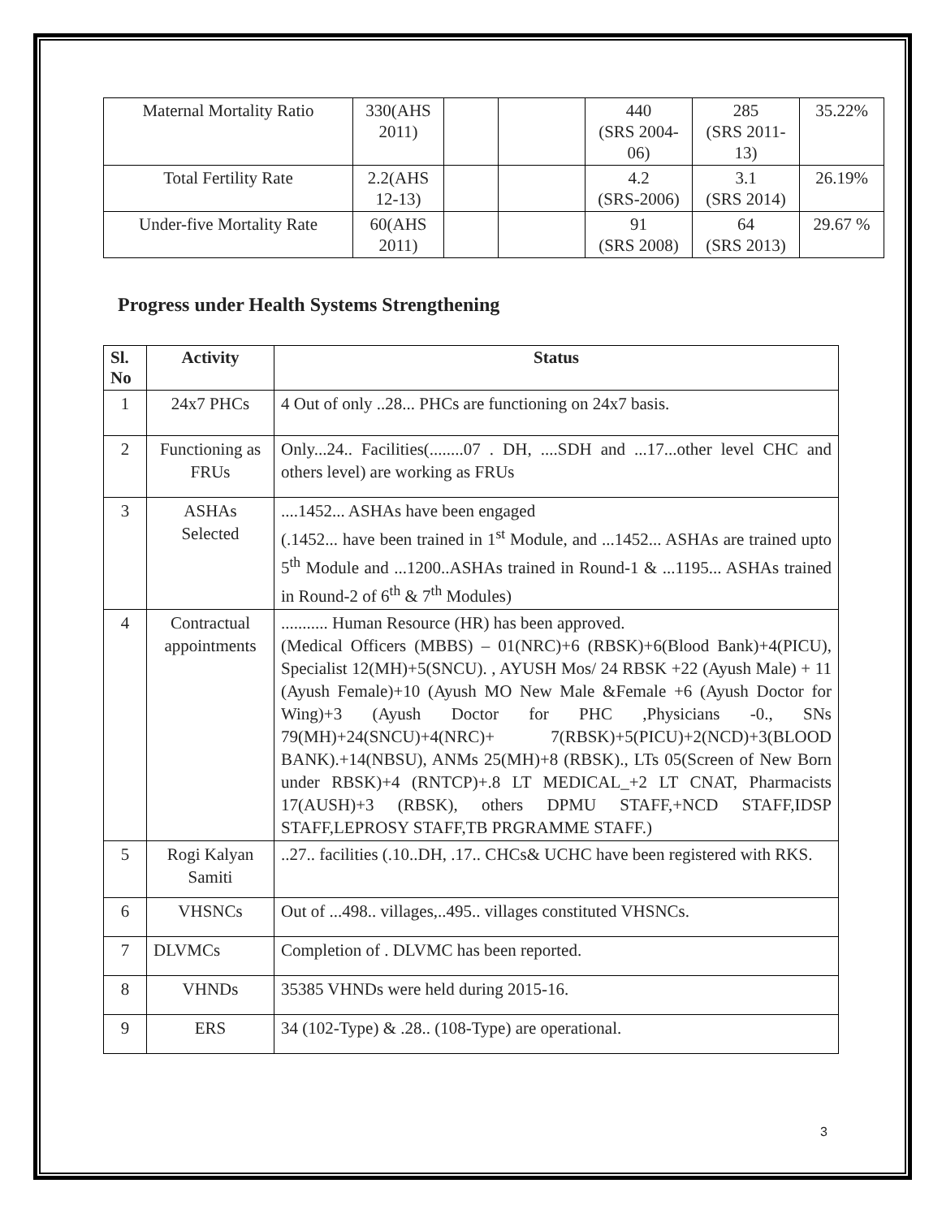| Maternal Mortality Ratio | 330(AHS 2011) | | | 440 (SRS 2004-06) | 285 (SRS 2011-13) | 35.22% |
| Total Fertility Rate | 2.2(AHS 12-13) | | | 4.2 (SRS-2006) | 3.1 (SRS 2014) | 26.19% |
| Under-five Mortality Rate | 60(AHS 2011) | | | 91 (SRS 2008) | 64 (SRS 2013) | 29.67 % |
Progress under Health Systems Strengthening
| Sl. No | Activity | Status |
| --- | --- | --- |
| 1 | 24x7 PHCs | 4 Out of only ..28... PHCs are functioning on 24x7 basis. |
| 2 | Functioning as FRUs | Only...24.. Facilities(........07 . DH, ....SDH and ...17...other level CHC and others level) are working as FRUs |
| 3 | ASHAs Selected | ....1452... ASHAs have been engaged (.1452... have been trained in 1<sup>st</sup> Module, and ...1452... ASHAs are trained upto 5<sup>th</sup> Module and ...1200..ASHAs trained in Round-1 & ...1195... ASHAs trained in Round-2 of 6<sup>th</sup> & 7<sup>th</sup> Modules) |
| 4 | Contractual appointments | ........... Human Resource (HR) has been approved. (Medical Officers (MBBS) – 01(NRC)+6 (RBSK)+6(Blood Bank)+4(PICU), Specialist 12(MH)+5(SNCU). , AYUSH Mos/ 24 RBSK +22 (Ayush Male) + 11 (Ayush Female)+10 (Ayush MO New Male &Female +6 (Ayush Doctor for Wing)+3 (Ayush Doctor for PHC ,Physicians -0., SNs 79(MH)+24(SNCU)+4(NRC)+ 7(RBSK)+5(PICU)+2(NCD)+3(BLOOD BANK).+14(NBSU), ANMs 25(MH)+8 (RBSK)., LTs 05(Screen of New Born under RBSK)+4 (RNTCP)+.8 LT MEDICAL_+2 LT CNAT, Pharmacists 17(AUSH)+3 (RBSK), others DPMU STAFF,+NCD STAFF,IDSP STAFF,LEPROSY STAFF,TB PRGRAMME STAFF.) |
| 5 | Rogi Kalyan Samiti | ..27.. facilities (.10..DH, .17.. CHCs& UCHC have been registered with RKS. |
| 6 | VHSNCs | Out of ...498.. villages,..495.. villages constituted VHSNCs. |
| 7 | DLVMCs | Completion of . DLVMC has been reported. |
| 8 | VHNDs | 35385 VHNDs were held during 2015-16. |
| 9 | ERS | 34 (102-Type) & .28.. (108-Type) are operational. |
3